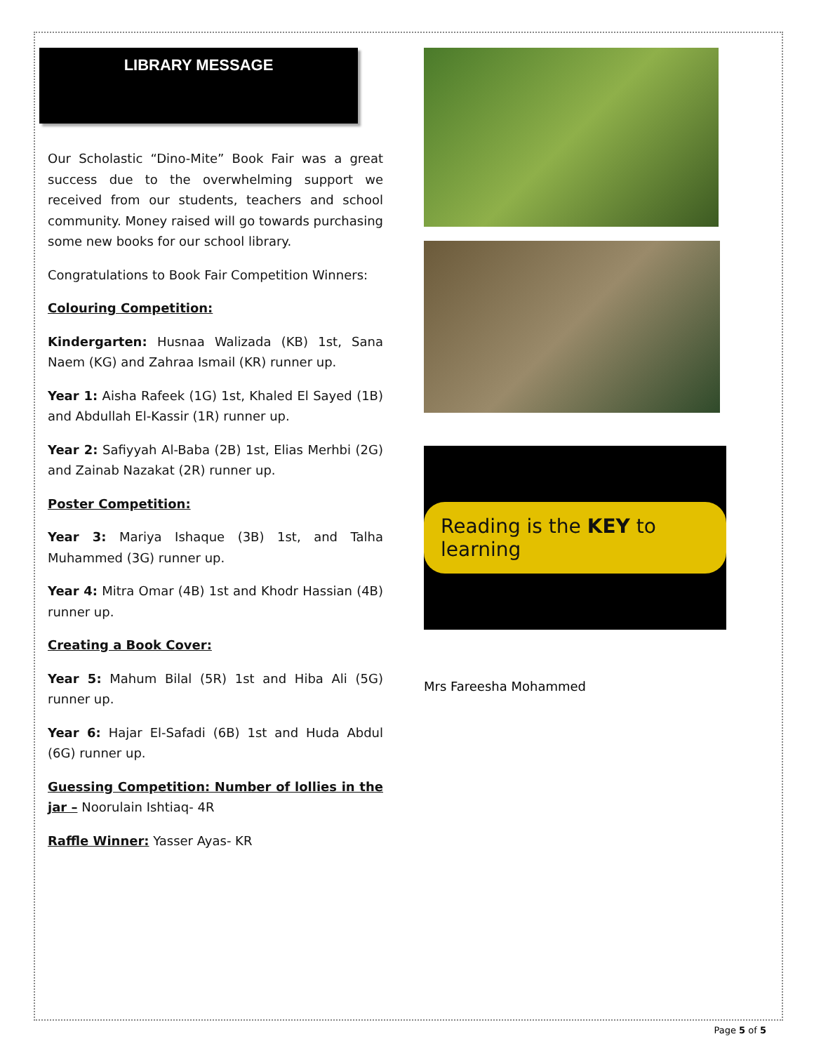LIBRARY MESSAGE
Our Scholastic “Dino-Mite” Book Fair was a great success due to the overwhelming support we received from our students, teachers and school community. Money raised will go towards purchasing some new books for our school library.
Congratulations to Book Fair Competition Winners:
Colouring Competition:
Kindergarten: Husnaa Walizada (KB) 1st, Sana Naem (KG) and Zahraa Ismail (KR) runner up.
Year 1: Aisha Rafeek (1G) 1st, Khaled El Sayed (1B) and Abdullah El-Kassir (1R) runner up.
Year 2: Safiyyah Al-Baba (2B) 1st, Elias Merhbi (2G) and Zainab Nazakat (2R) runner up.
Poster Competition:
Year 3: Mariya Ishaque (3B) 1st, and Talha Muhammed (3G) runner up.
Year 4: Mitra Omar (4B) 1st and Khodr Hassian (4B) runner up.
Creating a Book Cover:
Year 5: Mahum Bilal (5R) 1st and Hiba Ali (5G) runner up.
Year 6: Hajar El-Safadi (6B) 1st and Huda Abdul (6G) runner up.
Guessing Competition: Number of lollies in the jar – Noorulain Ishtiaq- 4R
Raffle Winner: Yasser Ayas- KR
Reading is the KEY to learning
Mrs Fareesha Mohammed
Page 5 of 5